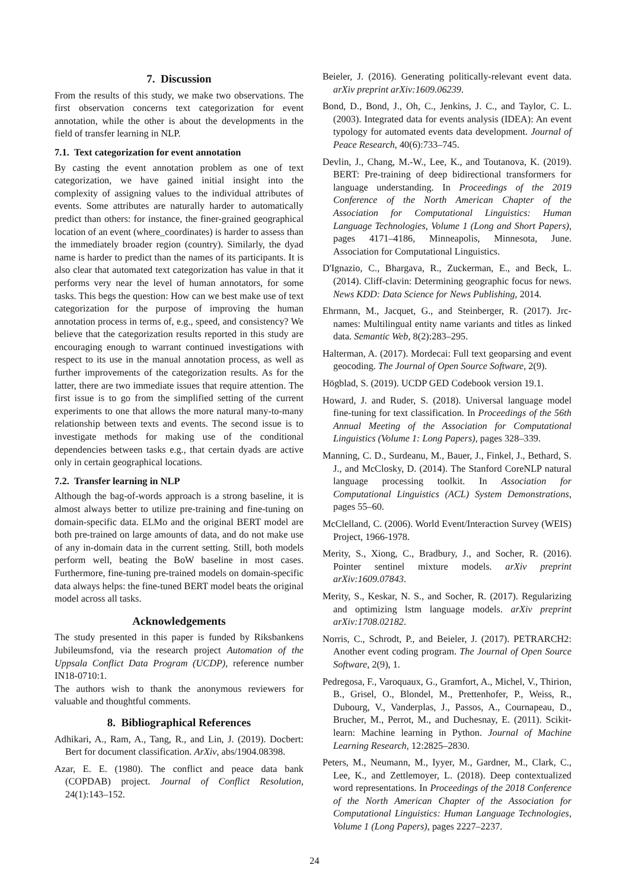7. Discussion
From the results of this study, we make two observations. The first observation concerns text categorization for event annotation, while the other is about the developments in the field of transfer learning in NLP.
7.1. Text categorization for event annotation
By casting the event annotation problem as one of text categorization, we have gained initial insight into the complexity of assigning values to the individual attributes of events. Some attributes are naturally harder to automatically predict than others: for instance, the finer-grained geographical location of an event (where_coordinates) is harder to assess than the immediately broader region (country). Similarly, the dyad name is harder to predict than the names of its participants. It is also clear that automated text categorization has value in that it performs very near the level of human annotators, for some tasks. This begs the question: How can we best make use of text categorization for the purpose of improving the human annotation process in terms of, e.g., speed, and consistency? We believe that the categorization results reported in this study are encouraging enough to warrant continued investigations with respect to its use in the manual annotation process, as well as further improvements of the categorization results. As for the latter, there are two immediate issues that require attention. The first issue is to go from the simplified setting of the current experiments to one that allows the more natural many-to-many relationship between texts and events. The second issue is to investigate methods for making use of the conditional dependencies between tasks e.g., that certain dyads are active only in certain geographical locations.
7.2. Transfer learning in NLP
Although the bag-of-words approach is a strong baseline, it is almost always better to utilize pre-training and fine-tuning on domain-specific data. ELMo and the original BERT model are both pre-trained on large amounts of data, and do not make use of any in-domain data in the current setting. Still, both models perform well, beating the BoW baseline in most cases. Furthermore, fine-tuning pre-trained models on domain-specific data always helps: the fine-tuned BERT model beats the original model across all tasks.
Acknowledgements
The study presented in this paper is funded by Riksbankens Jubileumsfond, via the research project Automation of the Uppsala Conflict Data Program (UCDP), reference number IN18-0710:1.
The authors wish to thank the anonymous reviewers for valuable and thoughtful comments.
8. Bibliographical References
Adhikari, A., Ram, A., Tang, R., and Lin, J. (2019). Docbert: Bert for document classification. ArXiv, abs/1904.08398.
Azar, E. E. (1980). The conflict and peace data bank (COPDAB) project. Journal of Conflict Resolution, 24(1):143–152.
Beieler, J. (2016). Generating politically-relevant event data. arXiv preprint arXiv:1609.06239.
Bond, D., Bond, J., Oh, C., Jenkins, J. C., and Taylor, C. L. (2003). Integrated data for events analysis (IDEA): An event typology for automated events data development. Journal of Peace Research, 40(6):733–745.
Devlin, J., Chang, M.-W., Lee, K., and Toutanova, K. (2019). BERT: Pre-training of deep bidirectional transformers for language understanding. In Proceedings of the 2019 Conference of the North American Chapter of the Association for Computational Linguistics: Human Language Technologies, Volume 1 (Long and Short Papers), pages 4171–4186, Minneapolis, Minnesota, June. Association for Computational Linguistics.
D'Ignazio, C., Bhargava, R., Zuckerman, E., and Beck, L. (2014). Cliff-clavin: Determining geographic focus for news. News KDD: Data Science for News Publishing, 2014.
Ehrmann, M., Jacquet, G., and Steinberger, R. (2017). Jrc-names: Multilingual entity name variants and titles as linked data. Semantic Web, 8(2):283–295.
Halterman, A. (2017). Mordecai: Full text geoparsing and event geocoding. The Journal of Open Source Software, 2(9).
Högblad, S. (2019). UCDP GED Codebook version 19.1.
Howard, J. and Ruder, S. (2018). Universal language model fine-tuning for text classification. In Proceedings of the 56th Annual Meeting of the Association for Computational Linguistics (Volume 1: Long Papers), pages 328–339.
Manning, C. D., Surdeanu, M., Bauer, J., Finkel, J., Bethard, S. J., and McClosky, D. (2014). The Stanford CoreNLP natural language processing toolkit. In Association for Computational Linguistics (ACL) System Demonstrations, pages 55–60.
McClelland, C. (2006). World Event/Interaction Survey (WEIS) Project, 1966-1978.
Merity, S., Xiong, C., Bradbury, J., and Socher, R. (2016). Pointer sentinel mixture models. arXiv preprint arXiv:1609.07843.
Merity, S., Keskar, N. S., and Socher, R. (2017). Regularizing and optimizing lstm language models. arXiv preprint arXiv:1708.02182.
Norris, C., Schrodt, P., and Beieler, J. (2017). PETRARCH2: Another event coding program. The Journal of Open Source Software, 2(9), 1.
Pedregosa, F., Varoquaux, G., Gramfort, A., Michel, V., Thirion, B., Grisel, O., Blondel, M., Prettenhofer, P., Weiss, R., Dubourg, V., Vanderplas, J., Passos, A., Cournapeau, D., Brucher, M., Perrot, M., and Duchesnay, E. (2011). Scikit-learn: Machine learning in Python. Journal of Machine Learning Research, 12:2825–2830.
Peters, M., Neumann, M., Iyyer, M., Gardner, M., Clark, C., Lee, K., and Zettlemoyer, L. (2018). Deep contextualized word representations. In Proceedings of the 2018 Conference of the North American Chapter of the Association for Computational Linguistics: Human Language Technologies, Volume 1 (Long Papers), pages 2227–2237.
24